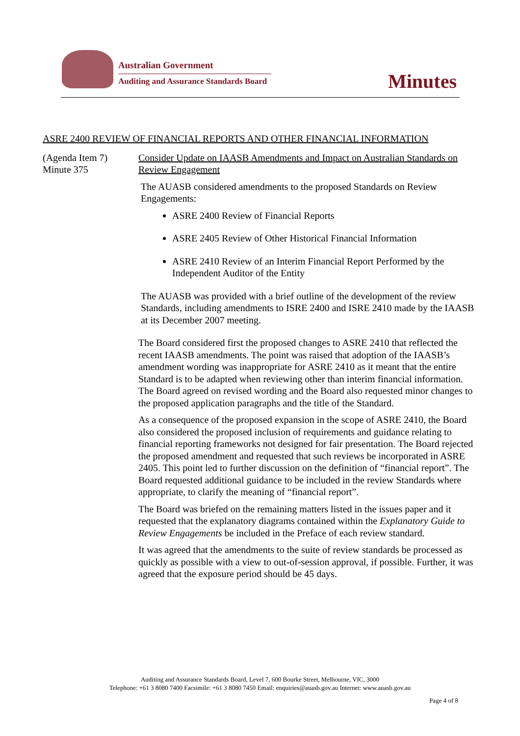Australian Government
Auditing and Assurance Standards Board
Minutes
ASRE 2400 REVIEW OF FINANCIAL REPORTS AND OTHER FINANCIAL INFORMATION
(Agenda Item 7)
Minute 375
Consider Update on IAASB Amendments and Impact on Australian Standards on Review Engagement
The AUASB considered amendments to the proposed Standards on Review Engagements:
ASRE 2400 Review of Financial Reports
ASRE 2405 Review of Other Historical Financial Information
ASRE 2410 Review of an Interim Financial Report Performed by the Independent Auditor of the Entity
The AUASB was provided with a brief outline of the development of the review Standards, including amendments to ISRE 2400 and ISRE 2410 made by the IAASB at its December 2007 meeting.
The Board considered first the proposed changes to ASRE 2410 that reflected the recent IAASB amendments. The point was raised that adoption of the IAASB’s amendment wording was inappropriate for ASRE 2410 as it meant that the entire Standard is to be adapted when reviewing other than interim financial information. The Board agreed on revised wording and the Board also requested minor changes to the proposed application paragraphs and the title of the Standard.
As a consequence of the proposed expansion in the scope of ASRE 2410, the Board also considered the proposed inclusion of requirements and guidance relating to financial reporting frameworks not designed for fair presentation. The Board rejected the proposed amendment and requested that such reviews be incorporated in ASRE 2405. This point led to further discussion on the definition of “financial report”. The Board requested additional guidance to be included in the review Standards where appropriate, to clarify the meaning of “financial report”.
The Board was briefed on the remaining matters listed in the issues paper and it requested that the explanatory diagrams contained within the Explanatory Guide to Review Engagements be included in the Preface of each review standard.
It was agreed that the amendments to the suite of review standards be processed as quickly as possible with a view to out-of-session approval, if possible. Further, it was agreed that the exposure period should be 45 days.
Auditing and Assurance Standards Board, Level 7, 600 Bourke Street, Melbourne, VIC, 3000
Telephone: +61 3 8080 7400 Facsimile: +61 3 8080 7450 Email: enquiries@auasb.gov.au Internet: www.auasb.gov.au
Page 4 of 8